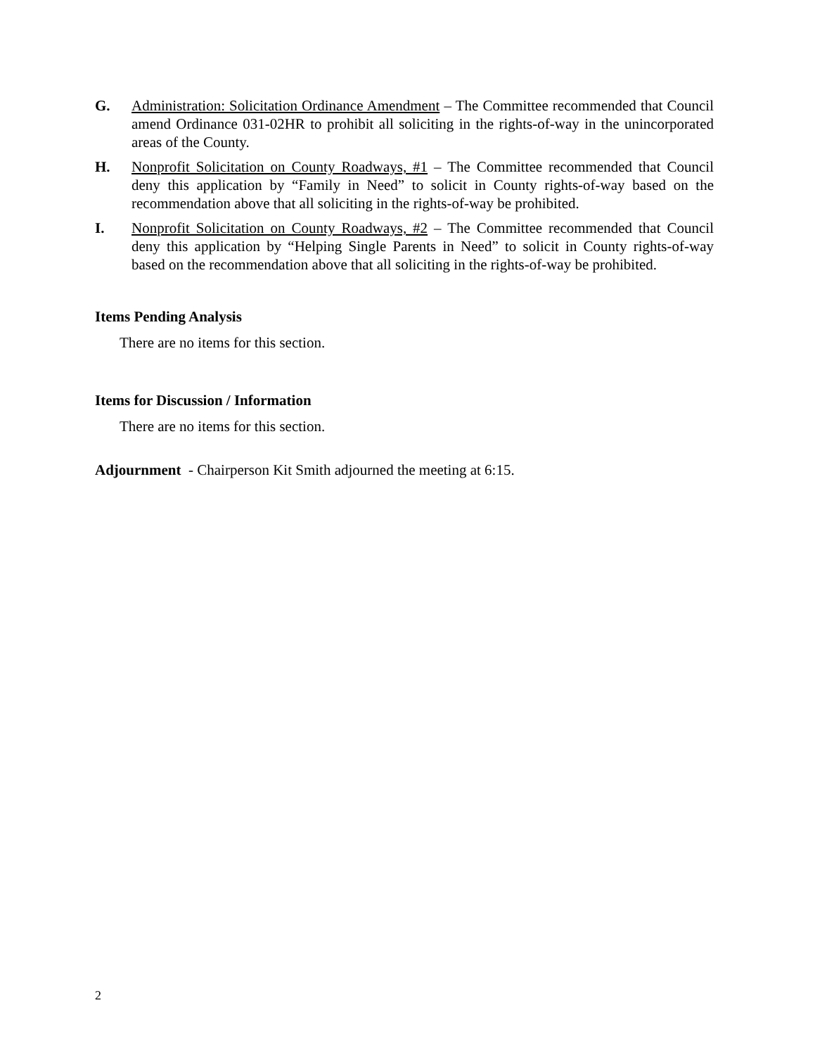G. Administration: Solicitation Ordinance Amendment – The Committee recommended that Council amend Ordinance 031-02HR to prohibit all soliciting in the rights-of-way in the unincorporated areas of the County.
H. Nonprofit Solicitation on County Roadways, #1 – The Committee recommended that Council deny this application by “Family in Need” to solicit in County rights-of-way based on the recommendation above that all soliciting in the rights-of-way be prohibited.
I. Nonprofit Solicitation on County Roadways, #2 – The Committee recommended that Council deny this application by “Helping Single Parents in Need” to solicit in County rights-of-way based on the recommendation above that all soliciting in the rights-of-way be prohibited.
Items Pending Analysis
There are no items for this section.
Items for Discussion / Information
There are no items for this section.
Adjournment - Chairperson Kit Smith adjourned the meeting at 6:15.
2